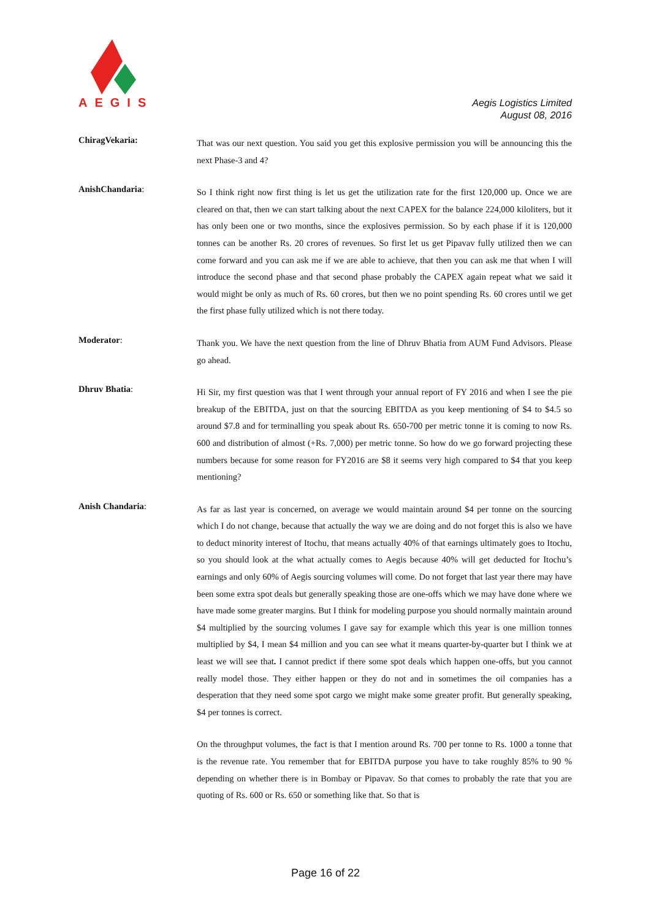AEGIS
Aegis Logistics Limited
August 08, 2016
ChiragVekaria:
That was our next question. You said you get this explosive permission you will be announcing this the next Phase-3 and 4?
AnishChandaria:
So I think right now first thing is let us get the utilization rate for the first 120,000 up. Once we are cleared on that, then we can start talking about the next CAPEX for the balance 224,000 kiloliters, but it has only been one or two months, since the explosives permission. So by each phase if it is 120,000 tonnes can be another Rs. 20 crores of revenues. So first let us get Pipavav fully utilized then we can come forward and you can ask me if we are able to achieve, that then you can ask me that when I will introduce the second phase and that second phase probably the CAPEX again repeat what we said it would might be only as much of Rs. 60 crores, but then we no point spending Rs. 60 crores until we get the first phase fully utilized which is not there today.
Moderator:
Thank you. We have the next question from the line of Dhruv Bhatia from AUM Fund Advisors. Please go ahead.
Dhruv Bhatia:
Hi Sir, my first question was that I went through your annual report of FY 2016 and when I see the pie breakup of the EBITDA, just on that the sourcing EBITDA as you keep mentioning of $4 to $4.5 so around $7.8 and for terminalling you speak about Rs. 650-700 per metric tonne it is coming to now Rs. 600 and distribution of almost (+Rs. 7,000) per metric tonne. So how do we go forward projecting these numbers because for some reason for FY2016 are $8 it seems very high compared to $4 that you keep mentioning?
Anish Chandaria:
As far as last year is concerned, on average we would maintain around $4 per tonne on the sourcing which I do not change, because that actually the way we are doing and do not forget this is also we have to deduct minority interest of Itochu, that means actually 40% of that earnings ultimately goes to Itochu, so you should look at the what actually comes to Aegis because 40% will get deducted for Itochu’s earnings and only 60% of Aegis sourcing volumes will come. Do not forget that last year there may have been some extra spot deals but generally speaking those are one-offs which we may have done where we have made some greater margins. But I think for modeling purpose you should normally maintain around $4 multiplied by the sourcing volumes I gave say for example which this year is one million tonnes multiplied by $4, I mean $4 million and you can see what it means quarter-by-quarter but I think we at least we will see that. I cannot predict if there some spot deals which happen one-offs, but you cannot really model those. They either happen or they do not and in sometimes the oil companies has a desperation that they need some spot cargo we might make some greater profit. But generally speaking, $4 per tonnes is correct.
On the throughput volumes, the fact is that I mention around Rs. 700 per tonne to Rs. 1000 a tonne that is the revenue rate. You remember that for EBITDA purpose you have to take roughly 85% to 90 % depending on whether there is in Bombay or Pipavav. So that comes to probably the rate that you are quoting of Rs. 600 or Rs. 650 or something like that. So that is
Page 16 of 22